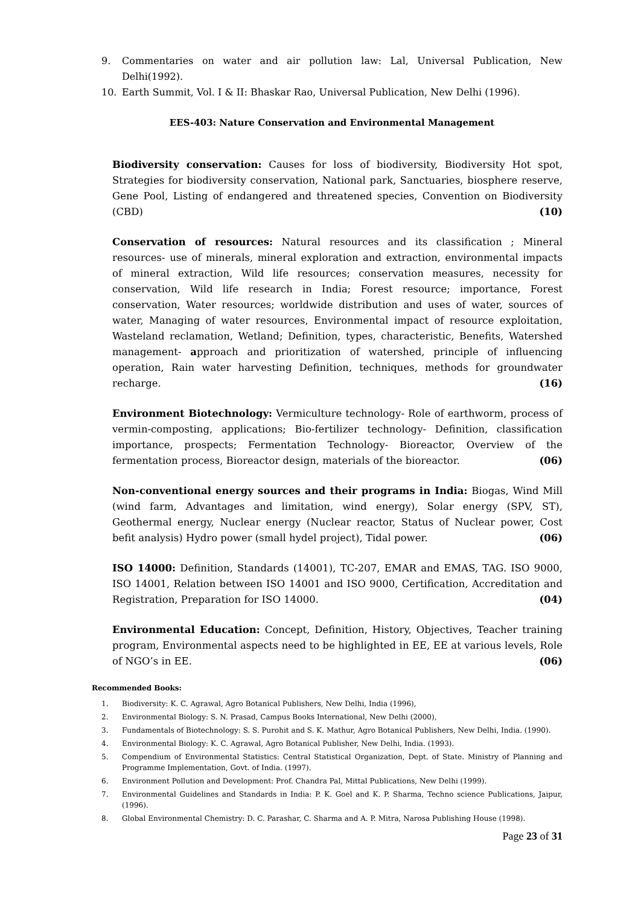9. Commentaries on water and air pollution law: Lal, Universal Publication, New Delhi(1992).
10. Earth Summit, Vol. I & II: Bhaskar Rao, Universal Publication, New Delhi (1996).
EES-403: Nature Conservation and Environmental Management
Biodiversity conservation: Causes for loss of biodiversity, Biodiversity Hot spot, Strategies for biodiversity conservation, National park, Sanctuaries, biosphere reserve, Gene Pool, Listing of endangered and threatened species, Convention on Biodiversity (CBD) (10)
Conservation of resources: Natural resources and its classification ; Mineral resources- use of minerals, mineral exploration and extraction, environmental impacts of mineral extraction, Wild life resources; conservation measures, necessity for conservation, Wild life research in India; Forest resource; importance, Forest conservation, Water resources; worldwide distribution and uses of water, sources of water, Managing of water resources, Environmental impact of resource exploitation, Wasteland reclamation, Wetland; Definition, types, characteristic, Benefits, Watershed management- approach and prioritization of watershed, principle of influencing operation, Rain water harvesting Definition, techniques, methods for groundwater recharge. (16)
Environment Biotechnology: Vermiculture technology- Role of earthworm, process of vermin-composting, applications; Bio-fertilizer technology- Definition, classification importance, prospects; Fermentation Technology- Bioreactor, Overview of the fermentation process, Bioreactor design, materials of the bioreactor. (06)
Non-conventional energy sources and their programs in India: Biogas, Wind Mill (wind farm, Advantages and limitation, wind energy), Solar energy (SPV, ST), Geothermal energy, Nuclear energy (Nuclear reactor, Status of Nuclear power, Cost befit analysis) Hydro power (small hydel project), Tidal power. (06)
ISO 14000: Definition, Standards (14001), TC-207, EMAR and EMAS, TAG. ISO 9000, ISO 14001, Relation between ISO 14001 and ISO 9000, Certification, Accreditation and Registration, Preparation for ISO 14000. (04)
Environmental Education: Concept, Definition, History, Objectives, Teacher training program, Environmental aspects need to be highlighted in EE, EE at various levels, Role of NGO’s in EE. (06)
Recommended Books:
1. Biodiversity: K. C. Agrawal, Agro Botanical Publishers, New Delhi, India (1996),
2. Environmental Biology: S. N. Prasad, Campus Books International, New Delhi (2000),
3. Fundamentals of Biotechnology: S. S. Purohit and S. K. Mathur, Agro Botanical Publishers, New Delhi, India. (1990).
4. Environmental Biology: K. C. Agrawal, Agro Botanical Publisher, New Delhi, India. (1993).
5. Compendium of Environmental Statistics: Central Statistical Organization, Dept. of State. Ministry of Planning and Programme Implementation, Govt. of India. (1997).
6. Environment Pollution and Development: Prof. Chandra Pal, Mittal Publications, New Delhi (1999).
7. Environmental Guidelines and Standards in India: P. K. Goel and K. P. Sharma, Techno science Publications, Jaipur, (1996).
8. Global Environmental Chemistry: D. C. Parashar, C. Sharma and A. P. Mitra, Narosa Publishing House (1998).
Page 23 of 31